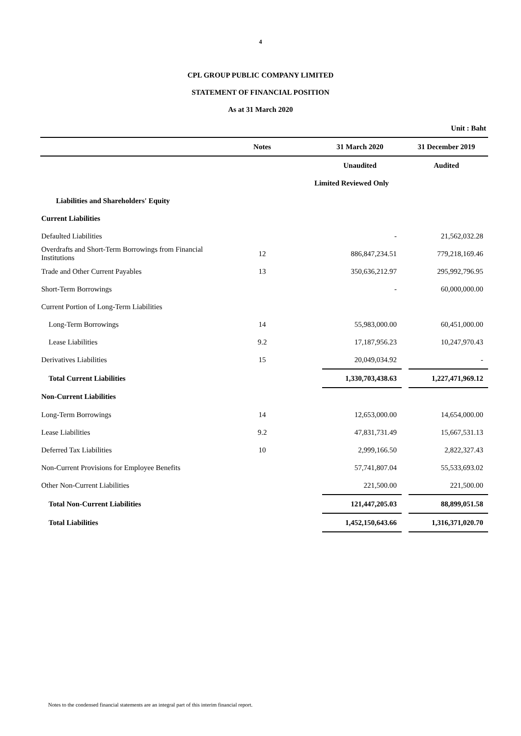4
CPL GROUP PUBLIC COMPANY LIMITED
STATEMENT OF FINANCIAL POSITION
As at 31 March 2020
| | | | | | Unit : Baht |
| | Notes | | 31 March 2020 | | 31 December 2019 |
| | | | Unaudited | | Audited |
| | | Limited Reviewed Only | | | |
| Liabilities and Shareholders' Equity | | | | | |
| Current Liabilities | | | | | |
| Defaulted Liabilities | | | - | | 21,562,032.28 |
| Overdrafts and Short-Term Borrowings from Financial Institutions | 12 | | 886,847,234.51 | | 779,218,169.46 |
| Trade and Other Current Payables | 13 | | 350,636,212.97 | | 295,992,796.95 |
| Short-Term Borrowings | | | - | | 60,000,000.00 |
| Current Portion of Long-Term Liabilities | | | | | |
| Long-Term Borrowings | 14 | | 55,983,000.00 | | 60,451,000.00 |
| Lease Liabilities | 9.2 | | 17,187,956.23 | | 10,247,970.43 |
| Derivatives Liabilities | 15 | | 20,049,034.92 | | - |
| Total Current Liabilities | | | 1,330,703,438.63 | | 1,227,471,969.12 |
| Non-Current Liabilities | | | | | |
| Long-Term Borrowings | 14 | | 12,653,000.00 | | 14,654,000.00 |
| Lease Liabilities | 9.2 | | 47,831,731.49 | | 15,667,531.13 |
| Deferred Tax Liabilities | 10 | | 2,999,166.50 | | 2,822,327.43 |
| Non-Current Provisions for Employee Benefits | | | 57,741,807.04 | | 55,533,693.02 |
| Other Non-Current Liabilities | | | 221,500.00 | | 221,500.00 |
| Total Non-Current Liabilities | | | 121,447,205.03 | | 88,899,051.58 |
| Total Liabilities | | | 1,452,150,643.66 | | 1,316,371,020.70 |
Notes to the condensed financial statements are an integral part of this interim financial report.